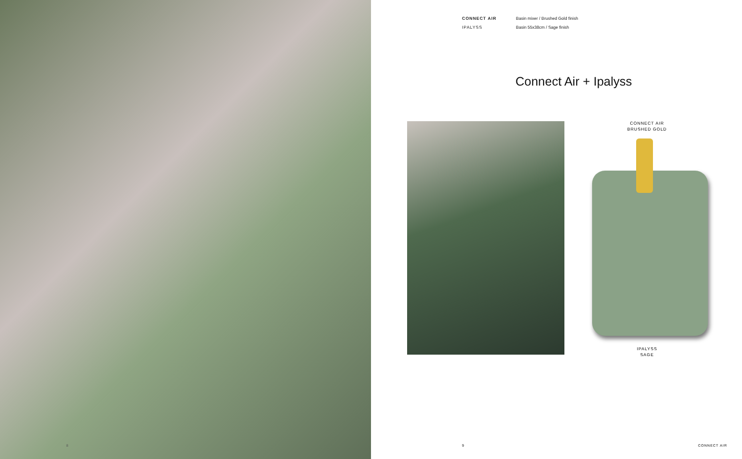8
CONNECT AIR Basin mixer / Brushed Gold finish
IPALYSS Basin 55x38cm / Sage finish
Connect Air + Ipalyss
CONNECT AIR
BRUSHED GOLD
IPALYSS
SAGE
9 CONNECT AIR